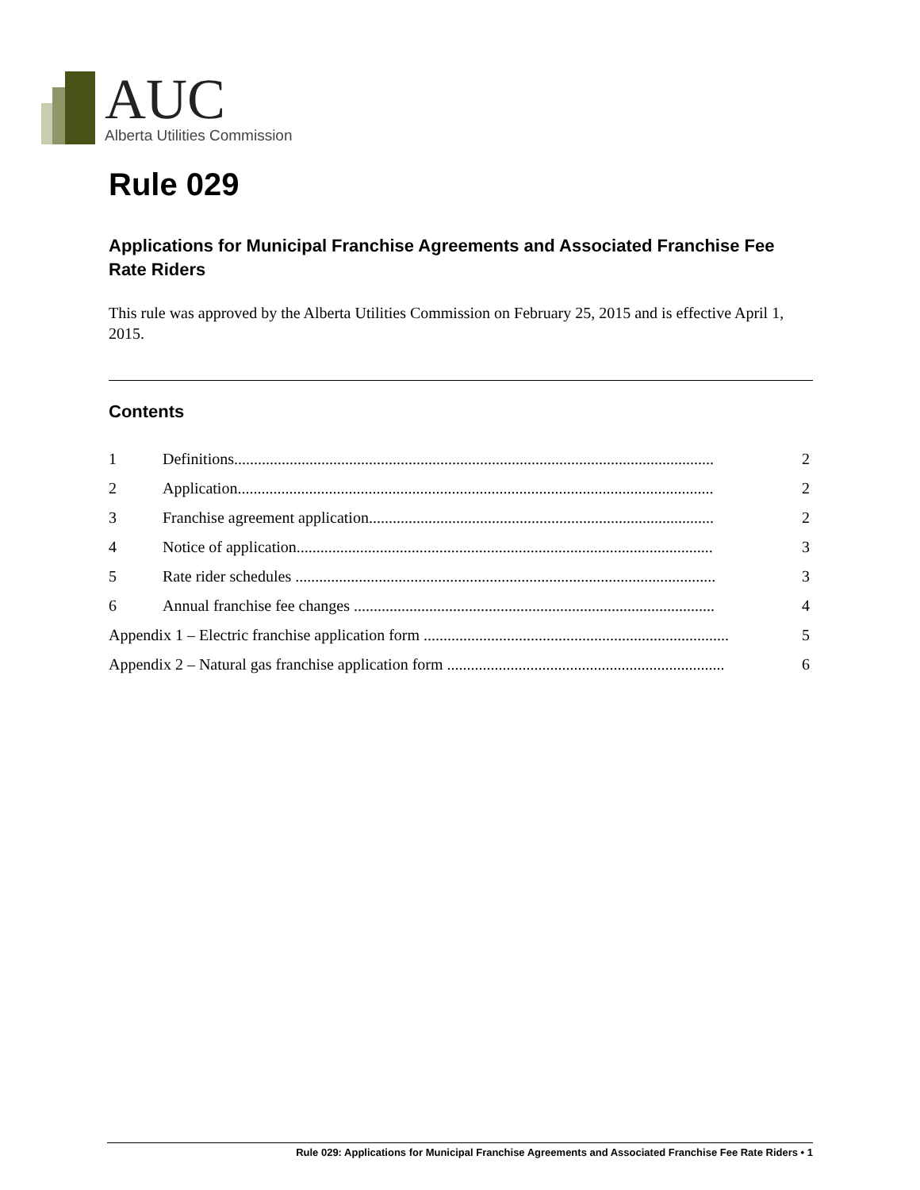AUC
Alberta Utilities Commission
Rule 029
Applications for Municipal Franchise Agreements and Associated Franchise Fee Rate Riders
This rule was approved by the Alberta Utilities Commission on February 25, 2015 and is effective April 1, 2015.
Contents
1 Definitions......................................................................................................................... 2
2 Application........................................................................................................................ 2
3 Franchise agreement application....................................................................................... 2
4 Notice of application......................................................................................................... 3
5 Rate rider schedules .......................................................................................................... 3
6 Annual franchise fee changes ........................................................................................... 4
Appendix 1 – Electric franchise application form ............................................................................. 5
Appendix 2 – Natural gas franchise application form ...................................................................... 6
Rule 029: Applications for Municipal Franchise Agreements and Associated Franchise Fee Rate Riders • 1